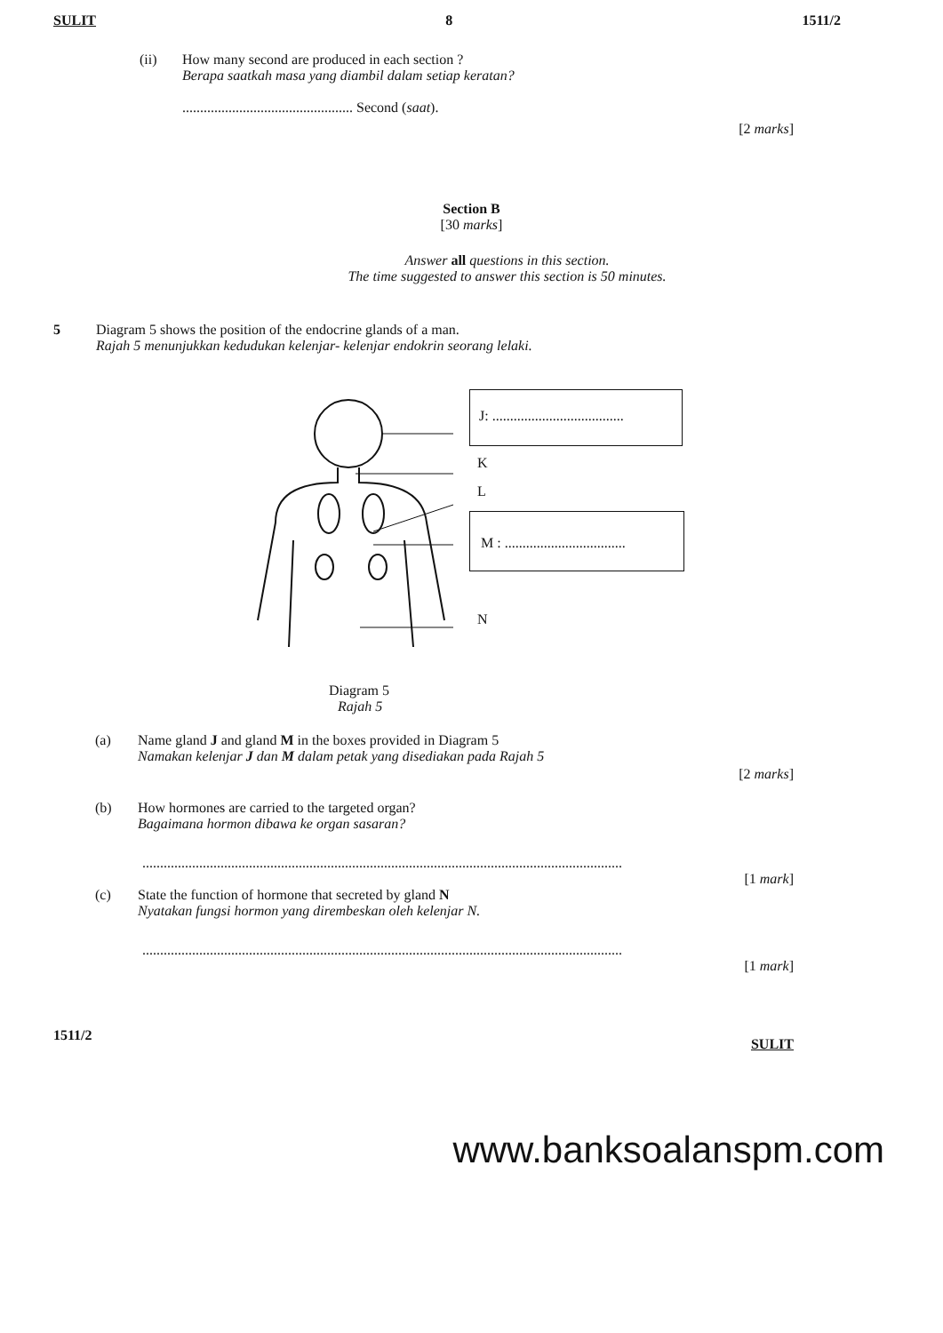SULIT 8 1511/2
(ii) How many second are produced in each section ?
Berapa saatkah masa yang diambil dalam setiap keratan?
................................................ Second (saat).
[2 marks]
Section B
[30 marks]
Answer all questions in this section.
The time suggested to answer this section is 50 minutes.
5 Diagram 5 shows the position of the endocrine glands of a man.
Rajah 5 menunjukkan kedudukan kelenjar- kelenjar endokrin seorang lelaki.
J: .....................................
K
L
M : ..................................
N
Diagram 5
Rajah 5
(a) Name gland J and gland M in the boxes provided in Diagram 5
Namakan kelenjar J dan M dalam petak yang disediakan pada Rajah 5
[2 marks]
(b) How hormones are carried to the targeted organ?
Bagaimana hormon dibawa ke organ sasaran?
.......................................................................................................................................
[1 mark]
(c) State the function of hormone that secreted by gland N
Nyatakan fungsi hormon yang dirembeskan oleh kelenjar N.
.......................................................................................................................................
[1 mark]
1511/2 SULIT
www.banksoalanspm.com